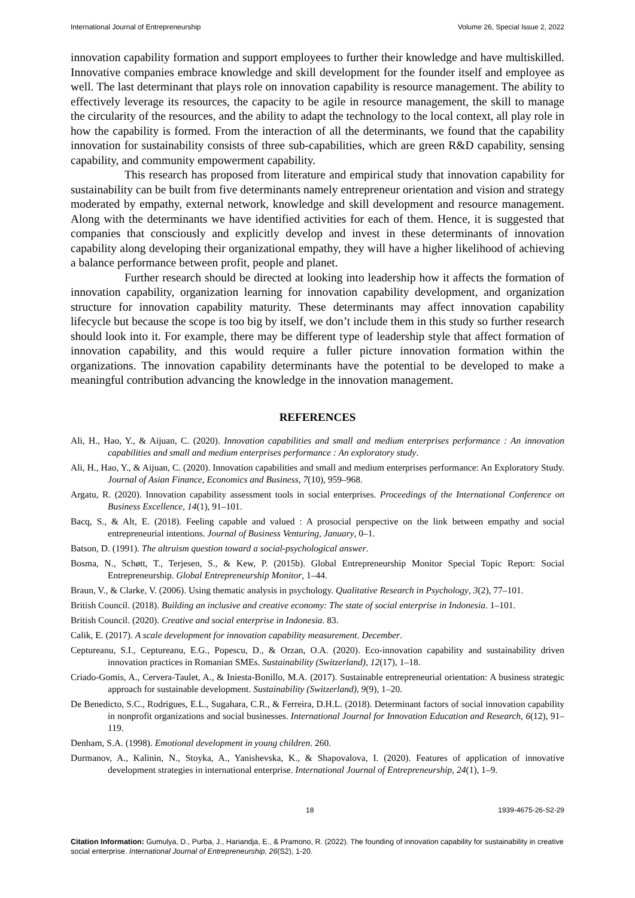International Journal of Entrepreneurship Volume 26, Special Issue 2, 2022
innovation capability formation and support employees to further their knowledge and have multiskilled. Innovative companies embrace knowledge and skill development for the founder itself and employee as well. The last determinant that plays role on innovation capability is resource management. The ability to effectively leverage its resources, the capacity to be agile in resource management, the skill to manage the circularity of the resources, and the ability to adapt the technology to the local context, all play role in how the capability is formed. From the interaction of all the determinants, we found that the capability innovation for sustainability consists of three sub-capabilities, which are green R&D capability, sensing capability, and community empowerment capability.
This research has proposed from literature and empirical study that innovation capability for sustainability can be built from five determinants namely entrepreneur orientation and vision and strategy moderated by empathy, external network, knowledge and skill development and resource management. Along with the determinants we have identified activities for each of them. Hence, it is suggested that companies that consciously and explicitly develop and invest in these determinants of innovation capability along developing their organizational empathy, they will have a higher likelihood of achieving a balance performance between profit, people and planet.
Further research should be directed at looking into leadership how it affects the formation of innovation capability, organization learning for innovation capability development, and organization structure for innovation capability maturity. These determinants may affect innovation capability lifecycle but because the scope is too big by itself, we don’t include them in this study so further research should look into it. For example, there may be different type of leadership style that affect formation of innovation capability, and this would require a fuller picture innovation formation within the organizations. The innovation capability determinants have the potential to be developed to make a meaningful contribution advancing the knowledge in the innovation management.
REFERENCES
Ali, H., Hao, Y., & Aijuan, C. (2020). Innovation capabilities and small and medium enterprises performance : An innovation capabilities and small and medium enterprises performance : An exploratory study.
Ali, H., Hao, Y., & Aijuan, C. (2020). Innovation capabilities and small and medium enterprises performance: An Exploratory Study. Journal of Asian Finance, Economics and Business, 7(10), 959–968.
Argatu, R. (2020). Innovation capability assessment tools in social enterprises. Proceedings of the International Conference on Business Excellence, 14(1), 91–101.
Bacq, S., & Alt, E. (2018). Feeling capable and valued : A prosocial perspective on the link between empathy and social entrepreneurial intentions. Journal of Business Venturing, January, 0–1.
Batson, D. (1991). The altruism question toward a social-psychological answer.
Bosma, N., Schøtt, T., Terjesen, S., & Kew, P. (2015b). Global Entrepreneurship Monitor Special Topic Report: Social Entrepreneurship. Global Entrepreneurship Monitor, 1–44.
Braun, V., & Clarke, V. (2006). Using thematic analysis in psychology. Qualitative Research in Psychology, 3(2), 77–101.
British Council. (2018). Building an inclusive and creative economy: The state of social enterprise in Indonesia. 1–101.
British Council. (2020). Creative and social enterprise in Indonesia. 83.
Calik, E. (2017). A scale development for innovation capability measurement. December.
Ceptureanu, S.I., Ceptureanu, E.G., Popescu, D., & Orzan, O.A. (2020). Eco-innovation capability and sustainability driven innovation practices in Romanian SMEs. Sustainability (Switzerland), 12(17), 1–18.
Criado-Gomis, A., Cervera-Taulet, A., & Iniesta-Bonillo, M.A. (2017). Sustainable entrepreneurial orientation: A business strategic approach for sustainable development. Sustainability (Switzerland), 9(9), 1–20.
De Benedicto, S.C., Rodrigues, E.L., Sugahara, C.R., & Ferreira, D.H.L. (2018). Determinant factors of social innovation capability in nonprofit organizations and social businesses. International Journal for Innovation Education and Research, 6(12), 91–119.
Denham, S.A. (1998). Emotional development in young children. 260.
Durmanov, A., Kalinin, N., Stoyka, A., Yanishevska, K., & Shapovalova, I. (2020). Features of application of innovative development strategies in international enterprise. International Journal of Entrepreneurship, 24(1), 1–9.
18 1939-4675-26-S2-29
Citation Information: Gumulya, D., Purba, J., Hariandja, E., & Pramono, R. (2022). The founding of innovation capability for sustainability in creative social enterprise. International Journal of Entrepreneurship, 26(S2), 1-20.